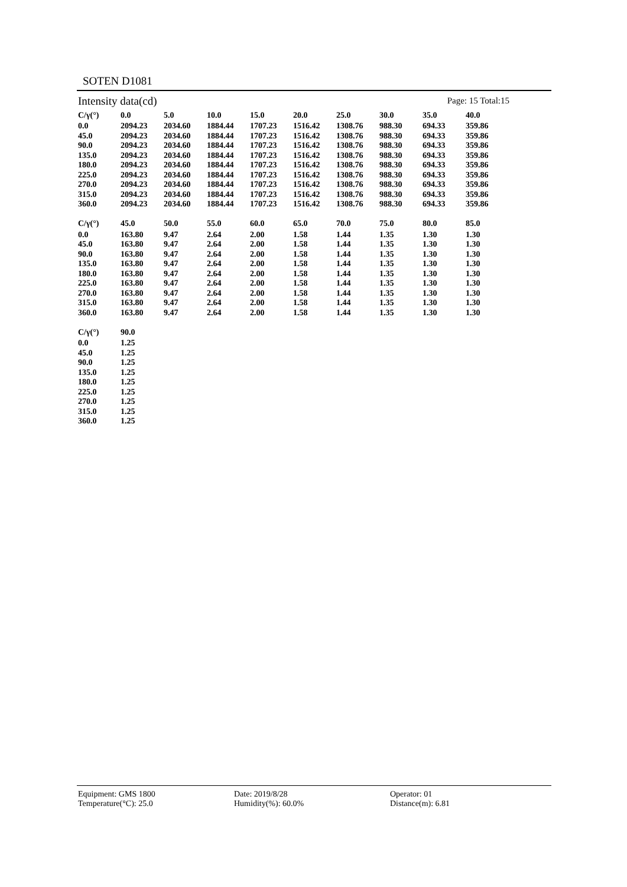SOTEN D1081
Intensity data(cd) Page: 15 Total:15
| C/γ(°) | 0.0 | 5.0 | 10.0 | 15.0 | 20.0 | 25.0 | 30.0 | 35.0 | 40.0 |
| --- | --- | --- | --- | --- | --- | --- | --- | --- | --- |
| 0.0 | 2094.23 | 2034.60 | 1884.44 | 1707.23 | 1516.42 | 1308.76 | 988.30 | 694.33 | 359.86 |
| 45.0 | 2094.23 | 2034.60 | 1884.44 | 1707.23 | 1516.42 | 1308.76 | 988.30 | 694.33 | 359.86 |
| 90.0 | 2094.23 | 2034.60 | 1884.44 | 1707.23 | 1516.42 | 1308.76 | 988.30 | 694.33 | 359.86 |
| 135.0 | 2094.23 | 2034.60 | 1884.44 | 1707.23 | 1516.42 | 1308.76 | 988.30 | 694.33 | 359.86 |
| 180.0 | 2094.23 | 2034.60 | 1884.44 | 1707.23 | 1516.42 | 1308.76 | 988.30 | 694.33 | 359.86 |
| 225.0 | 2094.23 | 2034.60 | 1884.44 | 1707.23 | 1516.42 | 1308.76 | 988.30 | 694.33 | 359.86 |
| 270.0 | 2094.23 | 2034.60 | 1884.44 | 1707.23 | 1516.42 | 1308.76 | 988.30 | 694.33 | 359.86 |
| 315.0 | 2094.23 | 2034.60 | 1884.44 | 1707.23 | 1516.42 | 1308.76 | 988.30 | 694.33 | 359.86 |
| 360.0 | 2094.23 | 2034.60 | 1884.44 | 1707.23 | 1516.42 | 1308.76 | 988.30 | 694.33 | 359.86 |
| C/γ(°) | 45.0 | 50.0 | 55.0 | 60.0 | 65.0 | 70.0 | 75.0 | 80.0 | 85.0 |
| --- | --- | --- | --- | --- | --- | --- | --- | --- | --- |
| 0.0 | 163.80 | 9.47 | 2.64 | 2.00 | 1.58 | 1.44 | 1.35 | 1.30 | 1.30 |
| 45.0 | 163.80 | 9.47 | 2.64 | 2.00 | 1.58 | 1.44 | 1.35 | 1.30 | 1.30 |
| 90.0 | 163.80 | 9.47 | 2.64 | 2.00 | 1.58 | 1.44 | 1.35 | 1.30 | 1.30 |
| 135.0 | 163.80 | 9.47 | 2.64 | 2.00 | 1.58 | 1.44 | 1.35 | 1.30 | 1.30 |
| 180.0 | 163.80 | 9.47 | 2.64 | 2.00 | 1.58 | 1.44 | 1.35 | 1.30 | 1.30 |
| 225.0 | 163.80 | 9.47 | 2.64 | 2.00 | 1.58 | 1.44 | 1.35 | 1.30 | 1.30 |
| 270.0 | 163.80 | 9.47 | 2.64 | 2.00 | 1.58 | 1.44 | 1.35 | 1.30 | 1.30 |
| 315.0 | 163.80 | 9.47 | 2.64 | 2.00 | 1.58 | 1.44 | 1.35 | 1.30 | 1.30 |
| 360.0 | 163.80 | 9.47 | 2.64 | 2.00 | 1.58 | 1.44 | 1.35 | 1.30 | 1.30 |
| C/γ(°) | 90.0 |
| --- | --- |
| 0.0 | 1.25 |
| 45.0 | 1.25 |
| 90.0 | 1.25 |
| 135.0 | 1.25 |
| 180.0 | 1.25 |
| 225.0 | 1.25 |
| 270.0 | 1.25 |
| 315.0 | 1.25 |
| 360.0 | 1.25 |
Equipment: GMS 1800
Temperature(°C): 25.0
Date: 2019/8/28
Humidity(%): 60.0%
Operator: 01
Distance(m): 6.81